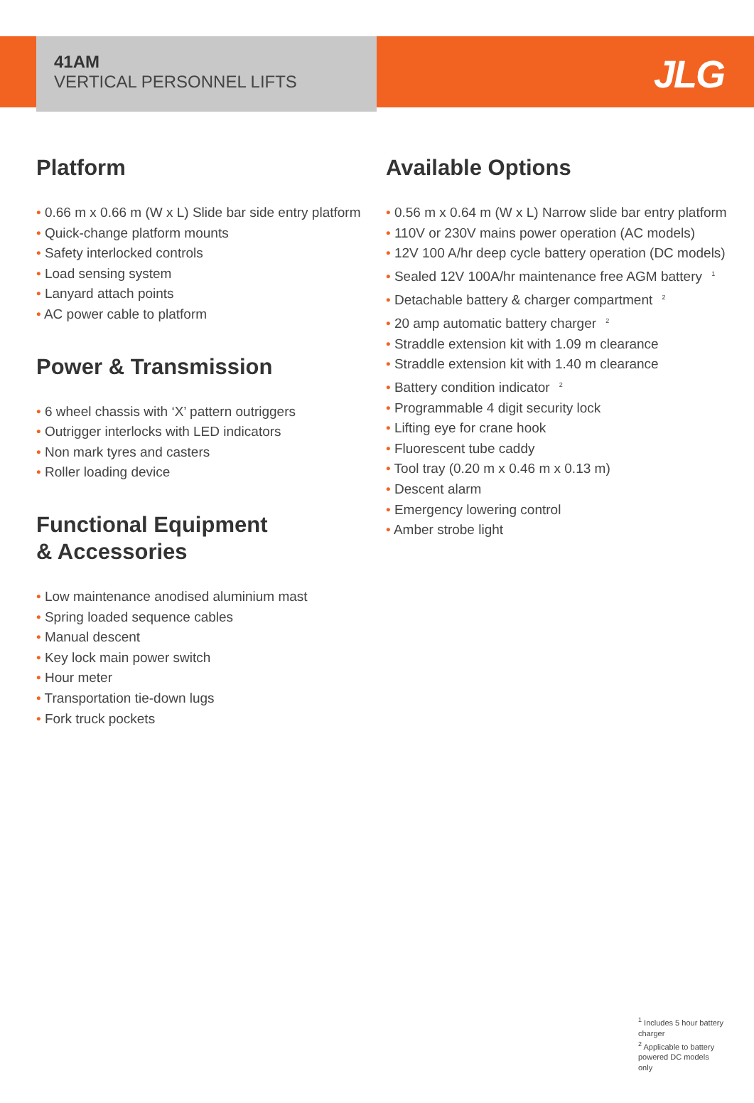JLG
41AM
VERTICAL PERSONNEL LIFTS
Platform
0.66 m x 0.66 m (W x L) Slide bar side entry platform
Quick-change platform mounts
Safety interlocked controls
Load sensing system
Lanyard attach points
AC power cable to platform
Power & Transmission
6 wheel chassis with ‘X’ pattern outriggers
Outrigger interlocks with LED indicators
Non mark tyres and casters
Roller loading device
Functional Equipment
& Accessories
Low maintenance anodised aluminium mast
Spring loaded sequence cables
Manual descent
Key lock main power switch
Hour meter
Transportation tie-down lugs
Fork truck pockets
Available Options
0.56 m x 0.64 m (W x L) Narrow slide bar entry platform
110V or 230V mains power operation (AC models)
12V 100 A/hr deep cycle battery operation (DC models)
Sealed 12V 100A/hr maintenance free AGM battery <sup>1</sup>
Detachable battery & charger compartment <sup>2</sup>
20 amp automatic battery charger <sup>2</sup>
Straddle extension kit with 1.09 m clearance
Straddle extension kit with 1.40 m clearance
Battery condition indicator <sup>2</sup>
Programmable 4 digit security lock
Lifting eye for crane hook
Fluorescent tube caddy
Tool tray (0.20 m x 0.46 m x 0.13 m)
Descent alarm
Emergency lowering control
Amber strobe light
<sup>1</sup> Includes 5 hour battery charger
<sup>2</sup> Applicable to battery powered DC models only